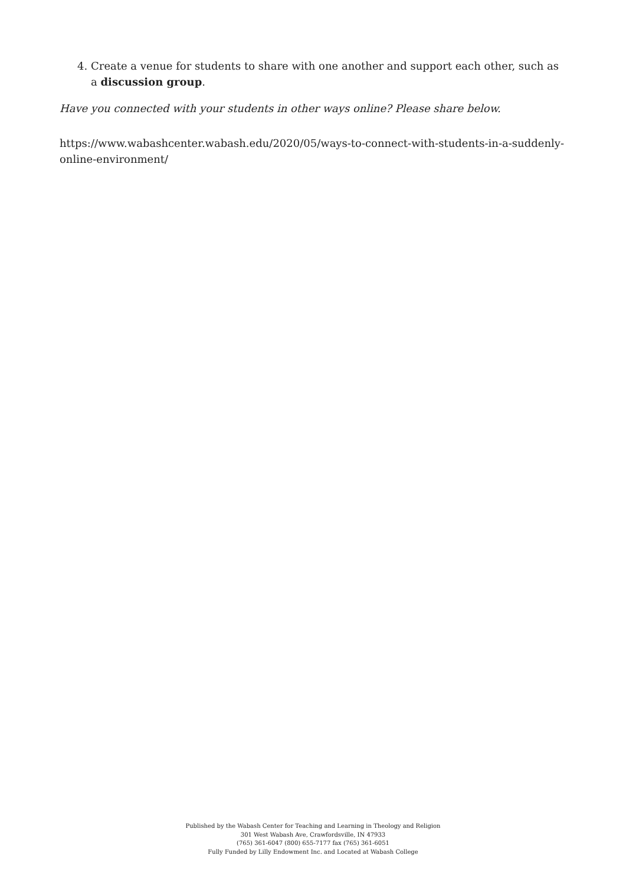4. Create a venue for students to share with one another and support each other, such as a discussion group.
Have you connected with your students in other ways online? Please share below.
https://www.wabashcenter.wabash.edu/2020/05/ways-to-connect-with-students-in-a-suddenly-online-environment/
Published by the Wabash Center for Teaching and Learning in Theology and Religion
301 West Wabash Ave, Crawfordsville, IN 47933
(765) 361-6047 (800) 655-7177 fax (765) 361-6051
Fully Funded by Lilly Endowment Inc. and Located at Wabash College